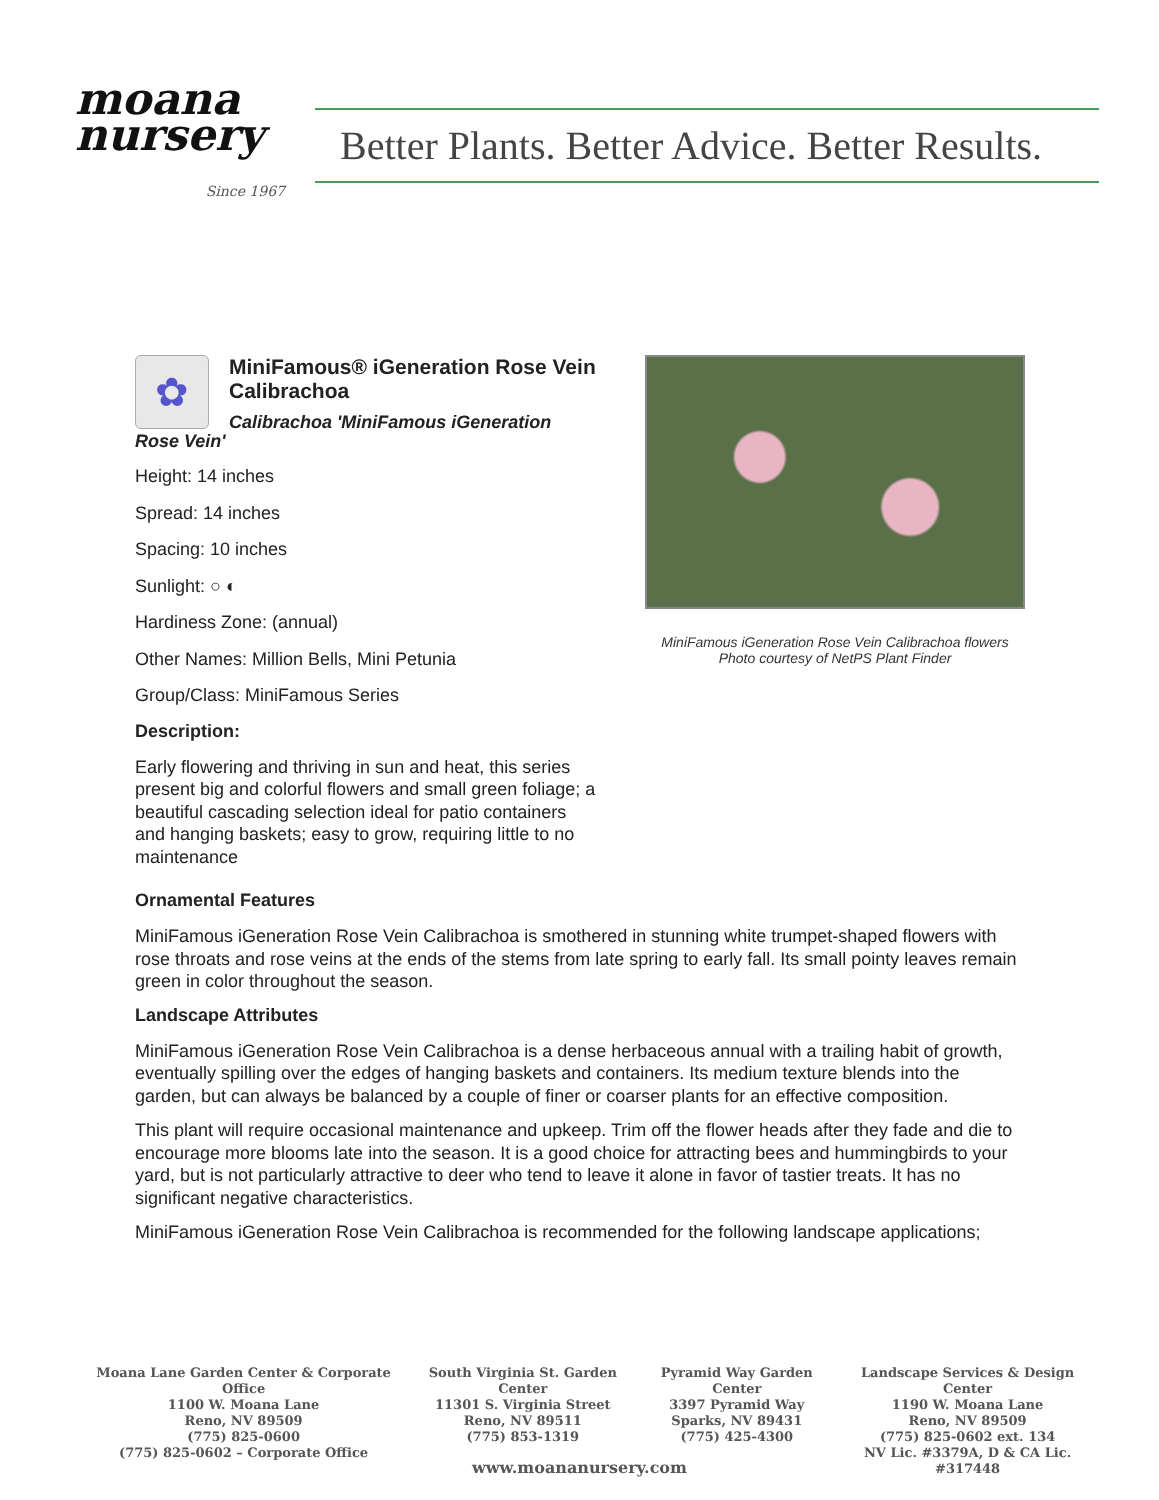moana
nursery
Since 1967
Better Plants. Better Advice. Better Results.
✿
MiniFamous® iGeneration Rose Vein Calibrachoa
Calibrachoa 'MiniFamous iGeneration Rose Vein'
Height: 14 inches
Spread: 14 inches
Spacing: 10 inches
Sunlight: ○ ◐
Hardiness Zone: (annual)
Other Names: Million Bells, Mini Petunia
Group/Class: MiniFamous Series
Description:
Early flowering and thriving in sun and heat, this series present big and colorful flowers and small green foliage; a beautiful cascading selection ideal for patio containers and hanging baskets; easy to grow, requiring little to no maintenance
MiniFamous iGeneration Rose Vein Calibrachoa flowers
Photo courtesy of NetPS Plant Finder
Ornamental Features
MiniFamous iGeneration Rose Vein Calibrachoa is smothered in stunning white trumpet-shaped flowers with rose throats and rose veins at the ends of the stems from late spring to early fall. Its small pointy leaves remain green in color throughout the season.
Landscape Attributes
MiniFamous iGeneration Rose Vein Calibrachoa is a dense herbaceous annual with a trailing habit of growth, eventually spilling over the edges of hanging baskets and containers. Its medium texture blends into the garden, but can always be balanced by a couple of finer or coarser plants for an effective composition.
This plant will require occasional maintenance and upkeep. Trim off the flower heads after they fade and die to encourage more blooms late into the season. It is a good choice for attracting bees and hummingbirds to your yard, but is not particularly attractive to deer who tend to leave it alone in favor of tastier treats. It has no significant negative characteristics.
MiniFamous iGeneration Rose Vein Calibrachoa is recommended for the following landscape applications;
Moana Lane Garden Center & Corporate Office
1100 W. Moana Lane
Reno, NV 89509
(775) 825-0600
(775) 825-0602 – Corporate Office
South Virginia St. Garden Center
11301 S. Virginia Street
Reno, NV 89511
(775) 853-1319
Pyramid Way Garden Center
3397 Pyramid Way
Sparks, NV 89431
(775) 425-4300
Landscape Services & Design Center
1190 W. Moana Lane
Reno, NV 89509
(775) 825-0602 ext. 134
NV Lic. #3379A, D & CA Lic. #317448
www.moananursery.com